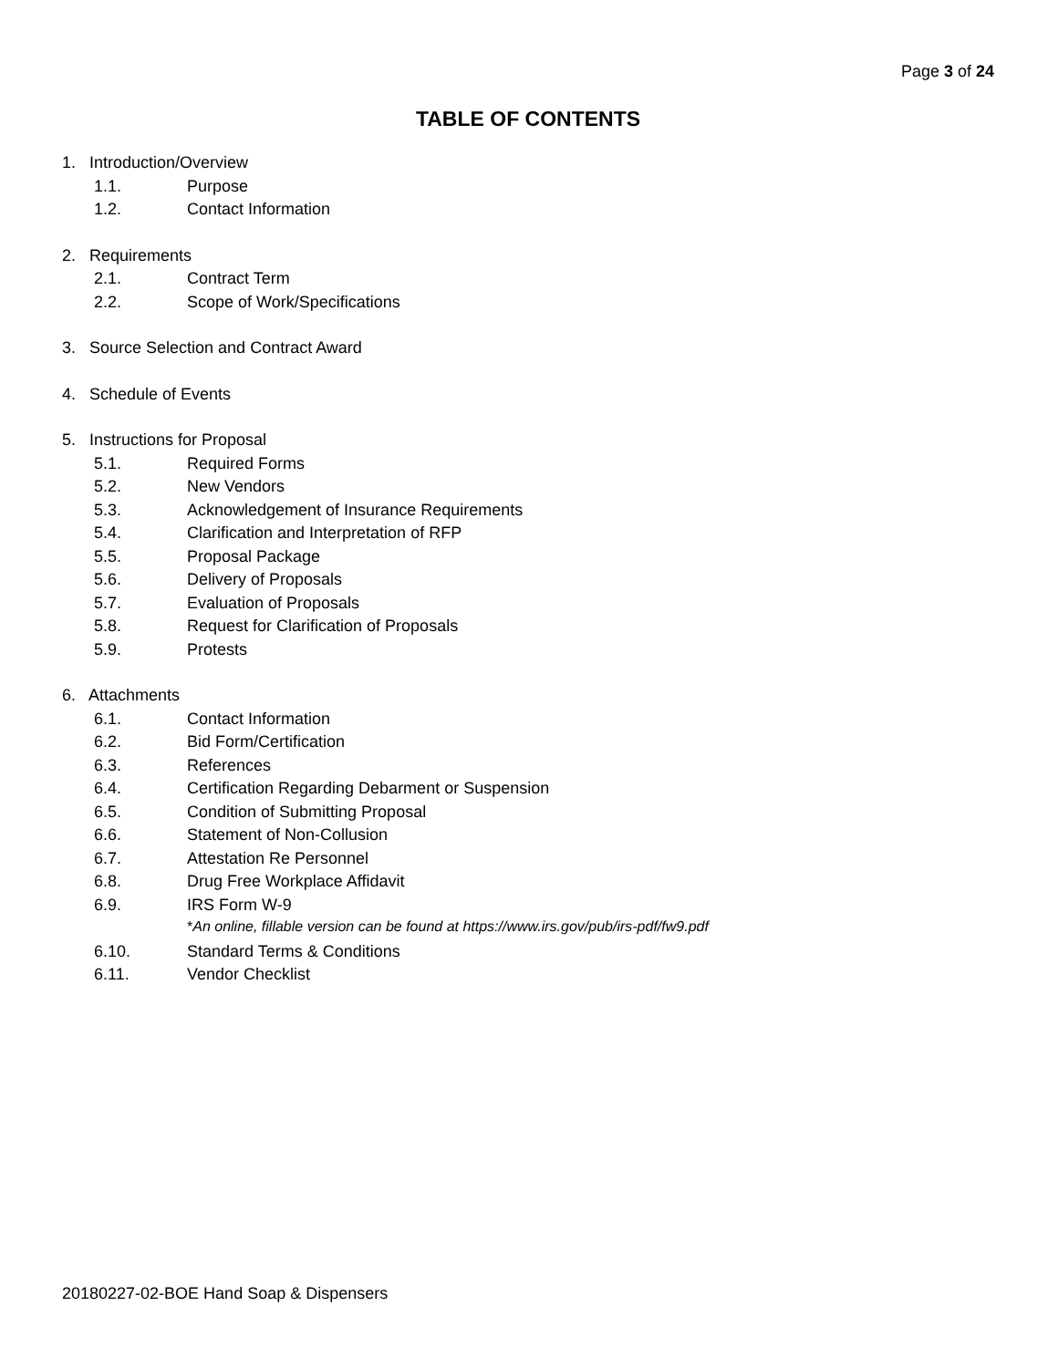Page 3 of 24
TABLE OF CONTENTS
1. Introduction/Overview
1.1. Purpose
1.2. Contact Information
2. Requirements
2.1. Contract Term
2.2. Scope of Work/Specifications
3. Source Selection and Contract Award
4. Schedule of Events
5. Instructions for Proposal
5.1. Required Forms
5.2. New Vendors
5.3. Acknowledgement of Insurance Requirements
5.4. Clarification and Interpretation of RFP
5.5. Proposal Package
5.6. Delivery of Proposals
5.7. Evaluation of Proposals
5.8. Request for Clarification of Proposals
5.9. Protests
6. Attachments
6.1. Contact Information
6.2. Bid Form/Certification
6.3. References
6.4. Certification Regarding Debarment or Suspension
6.5. Condition of Submitting Proposal
6.6. Statement of Non-Collusion
6.7. Attestation Re Personnel
6.8. Drug Free Workplace Affidavit
6.9. IRS Form W-9
*An online, fillable version can be found at https://www.irs.gov/pub/irs-pdf/fw9.pdf
6.10. Standard Terms & Conditions
6.11. Vendor Checklist
20180227-02-BOE Hand Soap & Dispensers